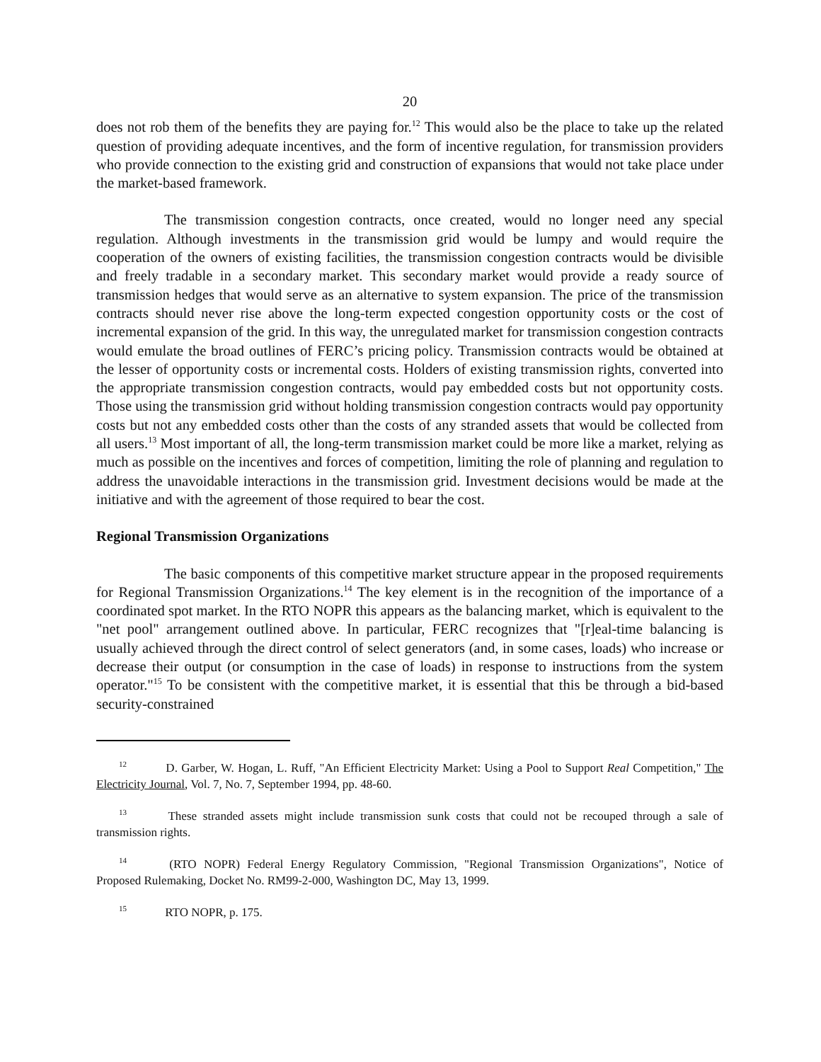20
does not rob them of the benefits they are paying for.<sup>12</sup> This would also be the place to take up the related question of providing adequate incentives, and the form of incentive regulation, for transmission providers who provide connection to the existing grid and construction of expansions that would not take place under the market-based framework.
The transmission congestion contracts, once created, would no longer need any special regulation. Although investments in the transmission grid would be lumpy and would require the cooperation of the owners of existing facilities, the transmission congestion contracts would be divisible and freely tradable in a secondary market. This secondary market would provide a ready source of transmission hedges that would serve as an alternative to system expansion. The price of the transmission contracts should never rise above the long-term expected congestion opportunity costs or the cost of incremental expansion of the grid. In this way, the unregulated market for transmission congestion contracts would emulate the broad outlines of FERC’s pricing policy. Transmission contracts would be obtained at the lesser of opportunity costs or incremental costs. Holders of existing transmission rights, converted into the appropriate transmission congestion contracts, would pay embedded costs but not opportunity costs. Those using the transmission grid without holding transmission congestion contracts would pay opportunity costs but not any embedded costs other than the costs of any stranded assets that would be collected from all users.<sup>13</sup> Most important of all, the long-term transmission market could be more like a market, relying as much as possible on the incentives and forces of competition, limiting the role of planning and regulation to address the unavoidable interactions in the transmission grid. Investment decisions would be made at the initiative and with the agreement of those required to bear the cost.
Regional Transmission Organizations
The basic components of this competitive market structure appear in the proposed requirements for Regional Transmission Organizations.<sup>14</sup> The key element is in the recognition of the importance of a coordinated spot market. In the RTO NOPR this appears as the balancing market, which is equivalent to the "net pool" arrangement outlined above. In particular, FERC recognizes that "[r]eal-time balancing is usually achieved through the direct control of select generators (and, in some cases, loads) who increase or decrease their output (or consumption in the case of loads) in response to instructions from the system operator."<sup>15</sup> To be consistent with the competitive market, it is essential that this be through a bid-based security-constrained
<sup>12</sup> D. Garber, W. Hogan, L. Ruff, "An Efficient Electricity Market: Using a Pool to Support Real Competition," The Electricity Journal, Vol. 7, No. 7, September 1994, pp. 48-60.
<sup>13</sup> These stranded assets might include transmission sunk costs that could not be recouped through a sale of transmission rights.
<sup>14</sup> (RTO NOPR) Federal Energy Regulatory Commission, "Regional Transmission Organizations", Notice of Proposed Rulemaking, Docket No. RM99-2-000, Washington DC, May 13, 1999.
<sup>15</sup> RTO NOPR, p. 175.